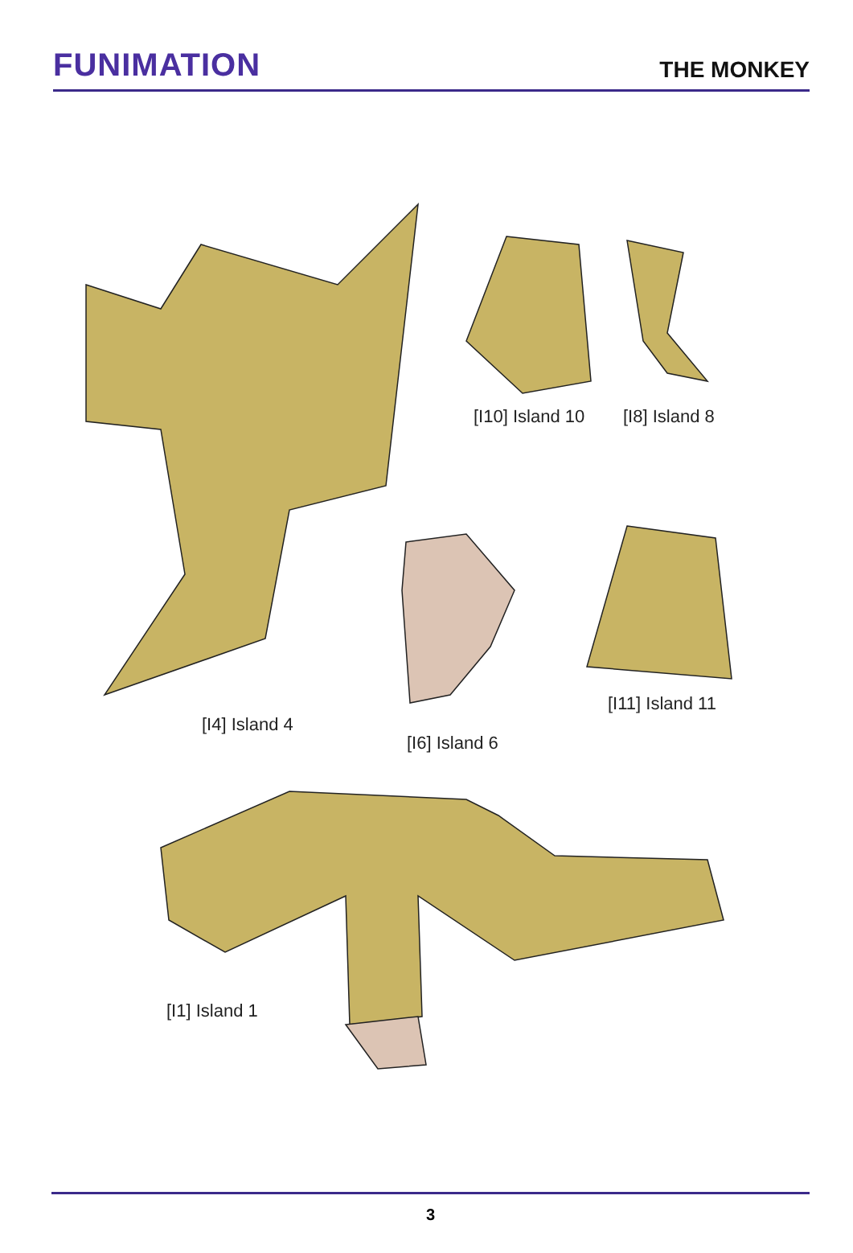FUNIMATION
THE MONKEY
[I4] Island 4
[I10] Island 10 [I8] Island 8
[I6] Island 6
[I11] Island 11
[I1] Island 1
3